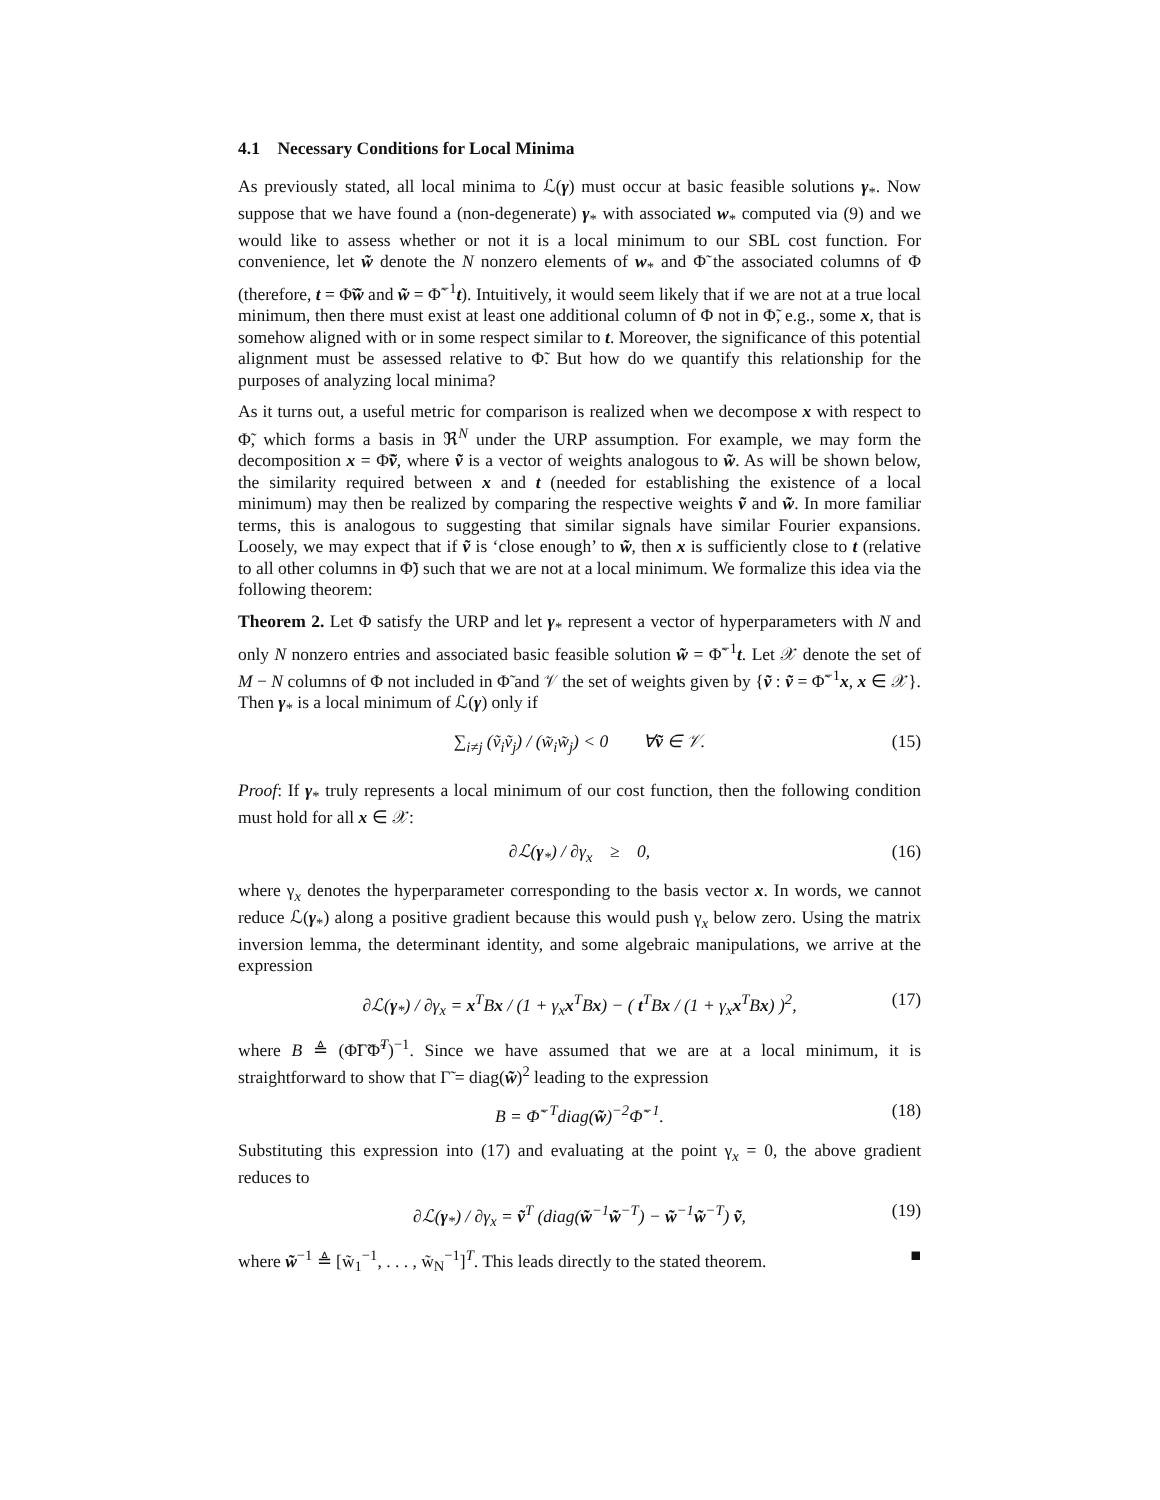4.1 Necessary Conditions for Local Minima
As previously stated, all local minima to ℒ(γ) must occur at basic feasible solutions γ<sub>*</sub>. Now suppose that we have found a (non-degenerate) γ<sub>*</sub> with associated w<sub>*</sub> computed via (9) and we would like to assess whether or not it is a local minimum to our SBL cost function. For convenience, let w̃ denote the N nonzero elements of w<sub>*</sub> and Φ̃ the associated columns of Φ (therefore, t = Φ̃w̃ and w̃ = Φ̃<sup>−1</sup>t). Intuitively, it would seem likely that if we are not at a true local minimum, then there must exist at least one additional column of Φ not in Φ̃, e.g., some x, that is somehow aligned with or in some respect similar to t. Moreover, the significance of this potential alignment must be assessed relative to Φ̃. But how do we quantify this relationship for the purposes of analyzing local minima?
As it turns out, a useful metric for comparison is realized when we decompose x with respect to Φ̃, which forms a basis in ℜ<sup>N</sup> under the URP assumption. For example, we may form the decomposition x = Φ̃ṽ, where ṽ is a vector of weights analogous to w̃. As will be shown below, the similarity required between x and t (needed for establishing the existence of a local minimum) may then be realized by comparing the respective weights ṽ and w̃. In more familiar terms, this is analogous to suggesting that similar signals have similar Fourier expansions. Loosely, we may expect that if ṽ is ‘close enough’ to w̃, then x is sufficiently close to t (relative to all other columns in Φ̃) such that we are not at a local minimum. We formalize this idea via the following theorem:
Theorem 2. Let Φ satisfy the URP and let γ<sub>*</sub> represent a vector of hyperparameters with N and only N nonzero entries and associated basic feasible solution w̃ = Φ̃<sup>−1</sup>t. Let 𝒳 denote the set of M − N columns of Φ not included in Φ̃ and 𝒱 the set of weights given by {ṽ : ṽ = Φ̃<sup>−1</sup>x, x ∈ 𝒳}. Then γ<sub>*</sub> is a local minimum of ℒ(γ) only if
∑<sub>i≠j</sub> (ṽ<sub>i</sub>ṽ<sub>j</sub>) / (w̃<sub>i</sub>w̃<sub>j</sub>) < 0 ∀ṽ ∈ 𝒱. (15)
Proof: If γ<sub>*</sub> truly represents a local minimum of our cost function, then the following condition must hold for all x ∈ 𝒳:
∂ℒ(γ<sub>*</sub>) / ∂γ<sub>x</sub> ≥ 0, (16)
where γ<sub>x</sub> denotes the hyperparameter corresponding to the basis vector x. In words, we cannot reduce ℒ(γ<sub>*</sub>) along a positive gradient because this would push γ<sub>x</sub> below zero. Using the matrix inversion lemma, the determinant identity, and some algebraic manipulations, we arrive at the expression
∂ℒ(γ<sub>*</sub>) / ∂γ<sub>x</sub> = x<sup>T</sup>Bx / (1 + γ<sub>x</sub>x<sup>T</sup>Bx) − ( t<sup>T</sup>Bx / (1 + γ<sub>x</sub>x<sup>T</sup>Bx) )<sup>2</sup>, (17)
where B ≜ (Φ̃Γ̃Φ̃<sup>T</sup>)<sup>−1</sup>. Since we have assumed that we are at a local minimum, it is straightforward to show that Γ̃ = diag(w̃)<sup>2</sup> leading to the expression
B = Φ̃<sup>−T</sup>diag(w̃)<sup>−2</sup>Φ̃<sup>−1</sup>. (18)
Substituting this expression into (17) and evaluating at the point γ<sub>x</sub> = 0, the above gradient reduces to
∂ℒ(γ<sub>*</sub>) / ∂γ<sub>x</sub> = ṽ<sup>T</sup> (diag(w̃<sup>−1</sup>w̃<sup>−T</sup>) − w̃<sup>−1</sup>w̃<sup>−T</sup>) ṽ, (19)
where w̃<sup>−1</sup> ≜ [w̃<sub>1</sub><sup>−1</sup>, . . . , w̃<sub>N</sub><sup>−1</sup>]<sup>T</sup>. This leads directly to the stated theorem. ■